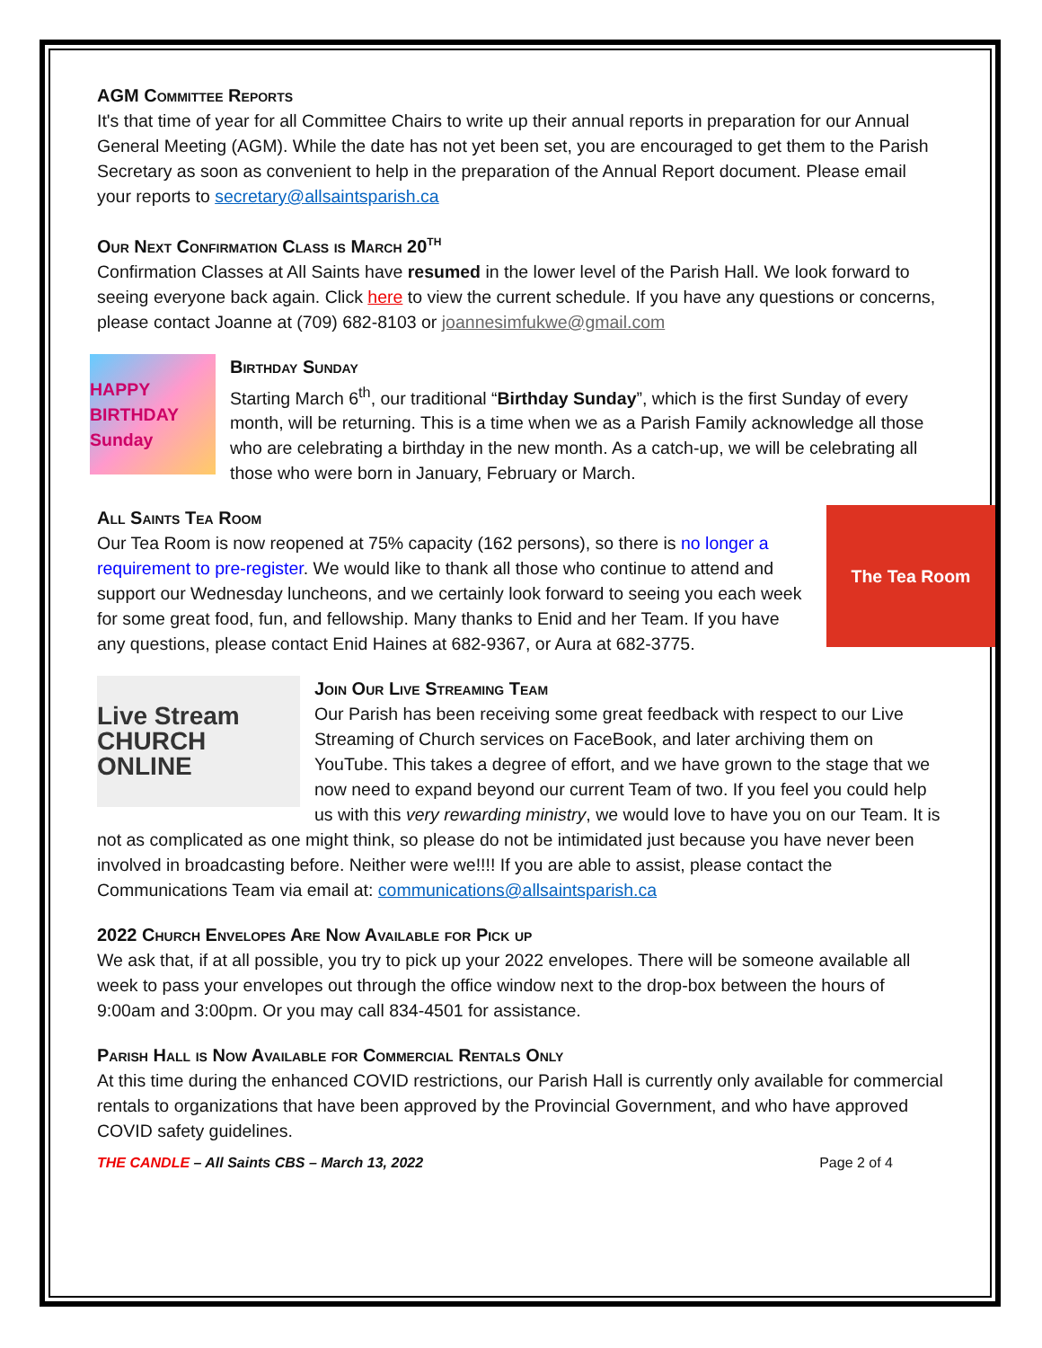AGM Committee Reports
It's that time of year for all Committee Chairs to write up their annual reports in preparation for our Annual General Meeting (AGM). While the date has not yet been set, you are encouraged to get them to the Parish Secretary as soon as convenient to help in the preparation of the Annual Report document. Please email your reports to secretary@allsaintsparish.ca
Our Next Confirmation Class is March 20<sup>th</sup>
Confirmation Classes at All Saints have resumed in the lower level of the Parish Hall. We look forward to seeing everyone back again. Click here to view the current schedule. If you have any questions or concerns, please contact Joanne at (709) 682-8103 or joannesimfukwe@gmail.com
HAPPY BIRTHDAY Sunday
Birthday Sunday
Starting March 6<sup>th</sup>, our traditional “Birthday Sunday”, which is the first Sunday of every month, will be returning. This is a time when we as a Parish Family acknowledge all those who are celebrating a birthday in the new month. As a catch-up, we will be celebrating all those who were born in January, February or March.
The Tea Room
All Saints Tea Room
Our Tea Room is now reopened at 75% capacity (162 persons), so there is no longer a requirement to pre-register. We would like to thank all those who continue to attend and support our Wednesday luncheons, and we certainly look forward to seeing you each week for some great food, fun, and fellowship. Many thanks to Enid and her Team. If you have any questions, please contact Enid Haines at 682-9367, or Aura at 682-3775.
Live Stream CHURCH ONLINE
Join Our Live Streaming Team
Our Parish has been receiving some great feedback with respect to our Live Streaming of Church services on FaceBook, and later archiving them on YouTube. This takes a degree of effort, and we have grown to the stage that we now need to expand beyond our current Team of two. If you feel you could help us with this very rewarding ministry, we would love to have you on our Team. It is not as complicated as one might think, so please do not be intimidated just because you have never been involved in broadcasting before. Neither were we!!!! If you are able to assist, please contact the Communications Team via email at: communications@allsaintsparish.ca
2022 Church Envelopes Are Now Available for Pick up
We ask that, if at all possible, you try to pick up your 2022 envelopes. There will be someone available all week to pass your envelopes out through the office window next to the drop-box between the hours of 9:00am and 3:00pm. Or you may call 834-4501 for assistance.
Parish Hall is Now Available for Commercial Rentals Only
At this time during the enhanced COVID restrictions, our Parish Hall is currently only available for commercial rentals to organizations that have been approved by the Provincial Government, and who have approved COVID safety guidelines.
THE CANDLE – All Saints CBS – March 13, 2022 Page 2 of 4